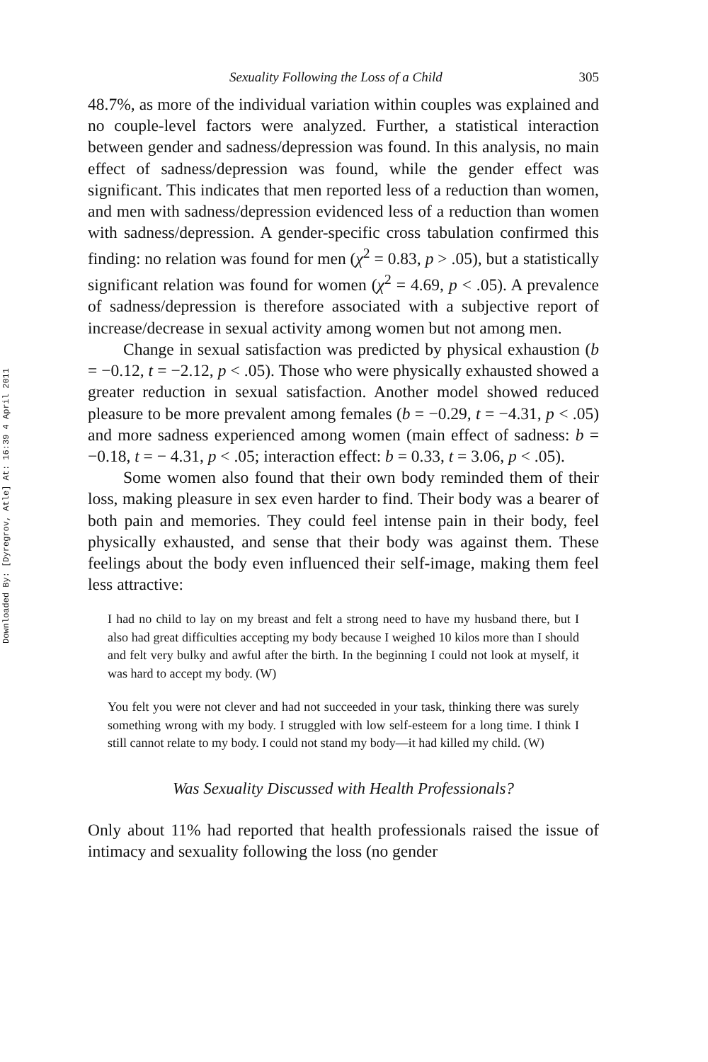Downloaded By: [Dyregrov, Atle] At: 16:39 4 April 2011
Sexuality Following the Loss of a Child 305
48.7%, as more of the individual variation within couples was explained and no couple-level factors were analyzed. Further, a statistical interaction between gender and sadness/depression was found. In this analysis, no main effect of sadness/depression was found, while the gender effect was significant. This indicates that men reported less of a reduction than women, and men with sadness/depression evidenced less of a reduction than women with sadness/depression. A gender-specific cross tabulation confirmed this finding: no relation was found for men (χ<sup>2</sup> = 0.83, p > .05), but a statistically significant relation was found for women (χ<sup>2</sup> = 4.69, p < .05). A prevalence of sadness/depression is therefore associated with a subjective report of increase/decrease in sexual activity among women but not among men.
Change in sexual satisfaction was predicted by physical exhaustion (b = −0.12, t = −2.12, p < .05). Those who were physically exhausted showed a greater reduction in sexual satisfaction. Another model showed reduced pleasure to be more prevalent among females (b = −0.29, t = −4.31, p < .05) and more sadness experienced among women (main effect of sadness: b = −0.18, t = − 4.31, p < .05; interaction effect: b = 0.33, t = 3.06, p < .05).
Some women also found that their own body reminded them of their loss, making pleasure in sex even harder to find. Their body was a bearer of both pain and memories. They could feel intense pain in their body, feel physically exhausted, and sense that their body was against them. These feelings about the body even influenced their self-image, making them feel less attractive:
I had no child to lay on my breast and felt a strong need to have my husband there, but I also had great difficulties accepting my body because I weighed 10 kilos more than I should and felt very bulky and awful after the birth. In the beginning I could not look at myself, it was hard to accept my body. (W)
You felt you were not clever and had not succeeded in your task, thinking there was surely something wrong with my body. I struggled with low self-esteem for a long time. I think I still cannot relate to my body. I could not stand my body—it had killed my child. (W)
Was Sexuality Discussed with Health Professionals?
Only about 11% had reported that health professionals raised the issue of intimacy and sexuality following the loss (no gender